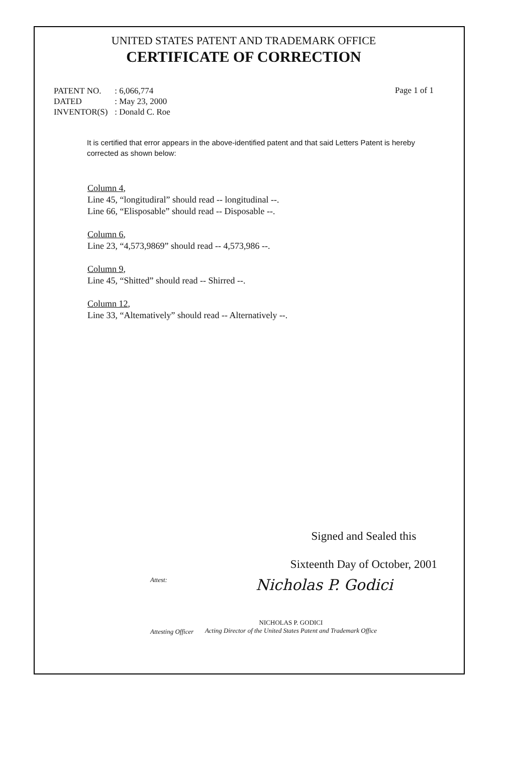UNITED STATES PATENT AND TRADEMARK OFFICE
CERTIFICATE OF CORRECTION
| PATENT NO. | : 6,066,774 |
| DATED | : May 23, 2000 |
| INVENTOR(S) | : Donald C. Roe |
Page 1 of 1
It is certified that error appears in the above-identified patent and that said Letters Patent is hereby corrected as shown below:
Column 4,
Line 45, “longitudiral” should read -- longitudinal --.
Line 66, “Elisposable” should read -- Disposable --.
Column 6,
Line 23, “4,573,9869” should read -- 4,573,986 --.
Column 9,
Line 45, “Shitted” should read -- Shirred --.
Column 12,
Line 33, “Altematively” should read -- Alternatively --.
Signed and Sealed this
Sixteenth Day of October, 2001
Attest:
Nicholas P. Godici
Attesting Officer
NICHOLAS P. GODICI
Acting Director of the United States Patent and Trademark Office